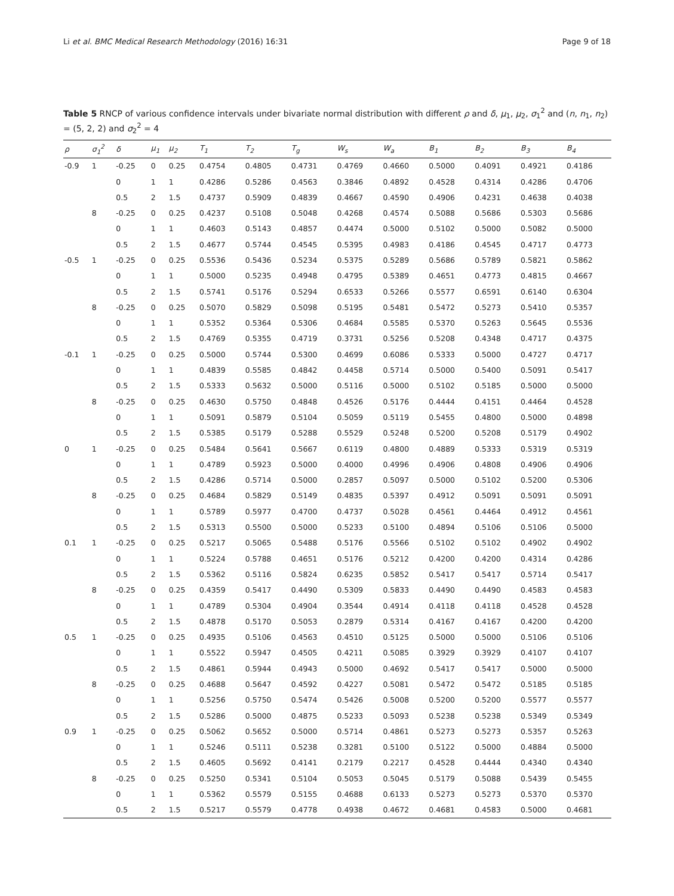Li et al. BMC Medical Research Methodology (2016) 16:31 Page 9 of 18
Table 5 RNCP of various confidence intervals under bivariate normal distribution with different ρ and δ, μ<sub>1</sub>, μ<sub>2</sub>, σ<sub>1</sub><sup>2</sup> and (n, n<sub>1</sub>, n<sub>2</sub>) = (5, 2, 2) and σ<sub>2</sub><sup>2</sup> = 4
| ρ | σ<sub>1</sub><sup>2</sup> | δ | μ<sub>1</sub> | μ<sub>2</sub> | T<sub>1</sub> | T<sub>2</sub> | T<sub>g</sub> | W<sub>s</sub> | W<sub>a</sub> | B<sub>1</sub> | B<sub>2</sub> | B<sub>3</sub> | B<sub>4</sub> |
| --- | --- | --- | --- | --- | --- | --- | --- | --- | --- | --- | --- | --- | --- |
| -0.9 | 1 | -0.25 | 0 | 0.25 | 0.4754 | 0.4805 | 0.4731 | 0.4769 | 0.4660 | 0.5000 | 0.4091 | 0.4921 | 0.4186 |
| | | 0 | 1 | 1 | 0.4286 | 0.5286 | 0.4563 | 0.3846 | 0.4892 | 0.4528 | 0.4314 | 0.4286 | 0.4706 |
| | | 0.5 | 2 | 1.5 | 0.4737 | 0.5909 | 0.4839 | 0.4667 | 0.4590 | 0.4906 | 0.4231 | 0.4638 | 0.4038 |
| | 8 | -0.25 | 0 | 0.25 | 0.4237 | 0.5108 | 0.5048 | 0.4268 | 0.4574 | 0.5088 | 0.5686 | 0.5303 | 0.5686 |
| | | 0 | 1 | 1 | 0.4603 | 0.5143 | 0.4857 | 0.4474 | 0.5000 | 0.5102 | 0.5000 | 0.5082 | 0.5000 |
| | | 0.5 | 2 | 1.5 | 0.4677 | 0.5744 | 0.4545 | 0.5395 | 0.4983 | 0.4186 | 0.4545 | 0.4717 | 0.4773 |
| -0.5 | 1 | -0.25 | 0 | 0.25 | 0.5536 | 0.5436 | 0.5234 | 0.5375 | 0.5289 | 0.5686 | 0.5789 | 0.5821 | 0.5862 |
| | | 0 | 1 | 1 | 0.5000 | 0.5235 | 0.4948 | 0.4795 | 0.5389 | 0.4651 | 0.4773 | 0.4815 | 0.4667 |
| | | 0.5 | 2 | 1.5 | 0.5741 | 0.5176 | 0.5294 | 0.6533 | 0.5266 | 0.5577 | 0.6591 | 0.6140 | 0.6304 |
| | 8 | -0.25 | 0 | 0.25 | 0.5070 | 0.5829 | 0.5098 | 0.5195 | 0.5481 | 0.5472 | 0.5273 | 0.5410 | 0.5357 |
| | | 0 | 1 | 1 | 0.5352 | 0.5364 | 0.5306 | 0.4684 | 0.5585 | 0.5370 | 0.5263 | 0.5645 | 0.5536 |
| | | 0.5 | 2 | 1.5 | 0.4769 | 0.5355 | 0.4719 | 0.3731 | 0.5256 | 0.5208 | 0.4348 | 0.4717 | 0.4375 |
| -0.1 | 1 | -0.25 | 0 | 0.25 | 0.5000 | 0.5744 | 0.5300 | 0.4699 | 0.6086 | 0.5333 | 0.5000 | 0.4727 | 0.4717 |
| | | 0 | 1 | 1 | 0.4839 | 0.5585 | 0.4842 | 0.4458 | 0.5714 | 0.5000 | 0.5400 | 0.5091 | 0.5417 |
| | | 0.5 | 2 | 1.5 | 0.5333 | 0.5632 | 0.5000 | 0.5116 | 0.5000 | 0.5102 | 0.5185 | 0.5000 | 0.5000 |
| | 8 | -0.25 | 0 | 0.25 | 0.4630 | 0.5750 | 0.4848 | 0.4526 | 0.5176 | 0.4444 | 0.4151 | 0.4464 | 0.4528 |
| | | 0 | 1 | 1 | 0.5091 | 0.5879 | 0.5104 | 0.5059 | 0.5119 | 0.5455 | 0.4800 | 0.5000 | 0.4898 |
| | | 0.5 | 2 | 1.5 | 0.5385 | 0.5179 | 0.5288 | 0.5529 | 0.5248 | 0.5200 | 0.5208 | 0.5179 | 0.4902 |
| 0 | 1 | -0.25 | 0 | 0.25 | 0.5484 | 0.5641 | 0.5667 | 0.6119 | 0.4800 | 0.4889 | 0.5333 | 0.5319 | 0.5319 |
| | | 0 | 1 | 1 | 0.4789 | 0.5923 | 0.5000 | 0.4000 | 0.4996 | 0.4906 | 0.4808 | 0.4906 | 0.4906 |
| | | 0.5 | 2 | 1.5 | 0.4286 | 0.5714 | 0.5000 | 0.2857 | 0.5097 | 0.5000 | 0.5102 | 0.5200 | 0.5306 |
| | 8 | -0.25 | 0 | 0.25 | 0.4684 | 0.5829 | 0.5149 | 0.4835 | 0.5397 | 0.4912 | 0.5091 | 0.5091 | 0.5091 |
| | | 0 | 1 | 1 | 0.5789 | 0.5977 | 0.4700 | 0.4737 | 0.5028 | 0.4561 | 0.4464 | 0.4912 | 0.4561 |
| | | 0.5 | 2 | 1.5 | 0.5313 | 0.5500 | 0.5000 | 0.5233 | 0.5100 | 0.4894 | 0.5106 | 0.5106 | 0.5000 |
| 0.1 | 1 | -0.25 | 0 | 0.25 | 0.5217 | 0.5065 | 0.5488 | 0.5176 | 0.5566 | 0.5102 | 0.5102 | 0.4902 | 0.4902 |
| | | 0 | 1 | 1 | 0.5224 | 0.5788 | 0.4651 | 0.5176 | 0.5212 | 0.4200 | 0.4200 | 0.4314 | 0.4286 |
| | | 0.5 | 2 | 1.5 | 0.5362 | 0.5116 | 0.5824 | 0.6235 | 0.5852 | 0.5417 | 0.5417 | 0.5714 | 0.5417 |
| | 8 | -0.25 | 0 | 0.25 | 0.4359 | 0.5417 | 0.4490 | 0.5309 | 0.5833 | 0.4490 | 0.4490 | 0.4583 | 0.4583 |
| | | 0 | 1 | 1 | 0.4789 | 0.5304 | 0.4904 | 0.3544 | 0.4914 | 0.4118 | 0.4118 | 0.4528 | 0.4528 |
| | | 0.5 | 2 | 1.5 | 0.4878 | 0.5170 | 0.5053 | 0.2879 | 0.5314 | 0.4167 | 0.4167 | 0.4200 | 0.4200 |
| 0.5 | 1 | -0.25 | 0 | 0.25 | 0.4935 | 0.5106 | 0.4563 | 0.4510 | 0.5125 | 0.5000 | 0.5000 | 0.5106 | 0.5106 |
| | | 0 | 1 | 1 | 0.5522 | 0.5947 | 0.4505 | 0.4211 | 0.5085 | 0.3929 | 0.3929 | 0.4107 | 0.4107 |
| | | 0.5 | 2 | 1.5 | 0.4861 | 0.5944 | 0.4943 | 0.5000 | 0.4692 | 0.5417 | 0.5417 | 0.5000 | 0.5000 |
| | 8 | -0.25 | 0 | 0.25 | 0.4688 | 0.5647 | 0.4592 | 0.4227 | 0.5081 | 0.5472 | 0.5472 | 0.5185 | 0.5185 |
| | | 0 | 1 | 1 | 0.5256 | 0.5750 | 0.5474 | 0.5426 | 0.5008 | 0.5200 | 0.5200 | 0.5577 | 0.5577 |
| | | 0.5 | 2 | 1.5 | 0.5286 | 0.5000 | 0.4875 | 0.5233 | 0.5093 | 0.5238 | 0.5238 | 0.5349 | 0.5349 |
| 0.9 | 1 | -0.25 | 0 | 0.25 | 0.5062 | 0.5652 | 0.5000 | 0.5714 | 0.4861 | 0.5273 | 0.5273 | 0.5357 | 0.5263 |
| | | 0 | 1 | 1 | 0.5246 | 0.5111 | 0.5238 | 0.3281 | 0.5100 | 0.5122 | 0.5000 | 0.4884 | 0.5000 |
| | | 0.5 | 2 | 1.5 | 0.4605 | 0.5692 | 0.4141 | 0.2179 | 0.2217 | 0.4528 | 0.4444 | 0.4340 | 0.4340 |
| | 8 | -0.25 | 0 | 0.25 | 0.5250 | 0.5341 | 0.5104 | 0.5053 | 0.5045 | 0.5179 | 0.5088 | 0.5439 | 0.5455 |
| | | 0 | 1 | 1 | 0.5362 | 0.5579 | 0.5155 | 0.4688 | 0.6133 | 0.5273 | 0.5273 | 0.5370 | 0.5370 |
| | | 0.5 | 2 | 1.5 | 0.5217 | 0.5579 | 0.4778 | 0.4938 | 0.4672 | 0.4681 | 0.4583 | 0.5000 | 0.4681 |